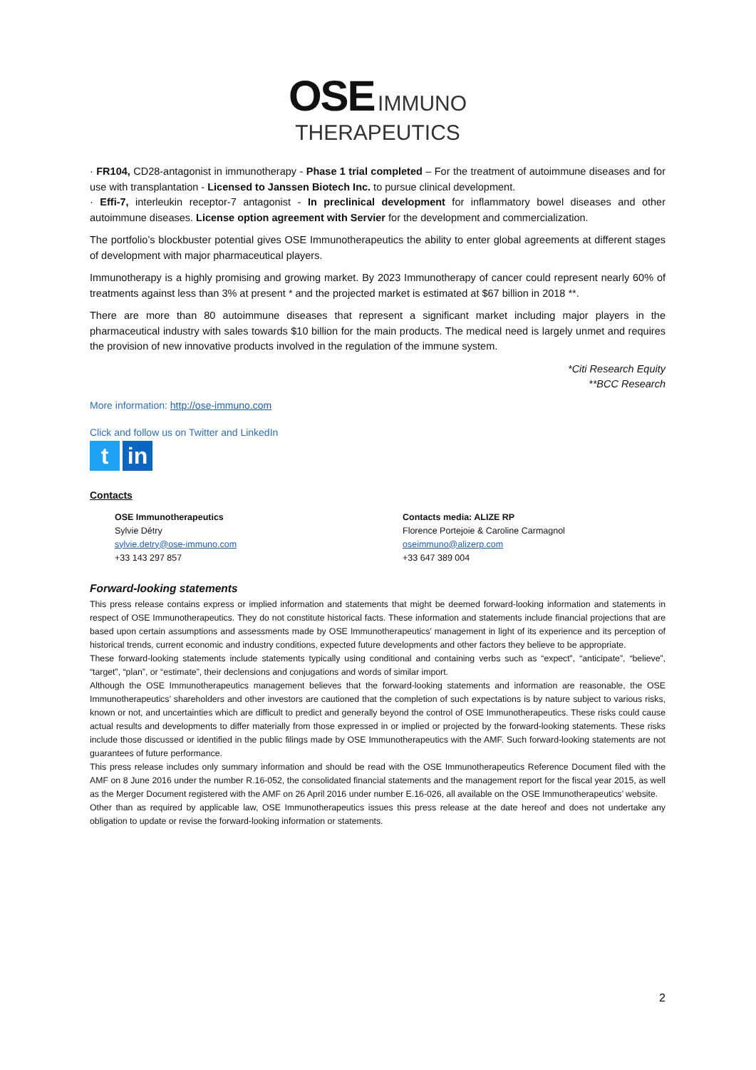OSE IMMUNO
THERAPEUTICS
· FR104, CD28-antagonist in immunotherapy - Phase 1 trial completed – For the treatment of autoimmune diseases and for use with transplantation - Licensed to Janssen Biotech Inc. to pursue clinical development.
· Effi-7, interleukin receptor-7 antagonist - In preclinical development for inflammatory bowel diseases and other autoimmune diseases. License option agreement with Servier for the development and commercialization.
The portfolio’s blockbuster potential gives OSE Immunotherapeutics the ability to enter global agreements at different stages of development with major pharmaceutical players.
Immunotherapy is a highly promising and growing market. By 2023 Immunotherapy of cancer could represent nearly 60% of treatments against less than 3% at present * and the projected market is estimated at $67 billion in 2018 **.
There are more than 80 autoimmune diseases that represent a significant market including major players in the pharmaceutical industry with sales towards $10 billion for the main products. The medical need is largely unmet and requires the provision of new innovative products involved in the regulation of the immune system.
*Citi Research Equity
**BCC Research
More information: http://ose-immuno.com
Click and follow us on Twitter and LinkedIn
t in
Contacts
OSE Immunotherapeutics
Sylvie Détry
sylvie.detry@ose-immuno.com
+33 143 297 857
Contacts media: ALIZE RP
Florence Portejoie & Caroline Carmagnol
oseimmuno@alizerp.com
+33 647 389 004
Forward-looking statements
This press release contains express or implied information and statements that might be deemed forward-looking information and statements in respect of OSE Immunotherapeutics. They do not constitute historical facts. These information and statements include financial projections that are based upon certain assumptions and assessments made by OSE Immunotherapeutics’ management in light of its experience and its perception of historical trends, current economic and industry conditions, expected future developments and other factors they believe to be appropriate.
These forward-looking statements include statements typically using conditional and containing verbs such as “expect”, “anticipate”, “believe”, “target”, “plan”, or “estimate”, their declensions and conjugations and words of similar import.
Although the OSE Immunotherapeutics management believes that the forward-looking statements and information are reasonable, the OSE Immunotherapeutics’ shareholders and other investors are cautioned that the completion of such expectations is by nature subject to various risks, known or not, and uncertainties which are difficult to predict and generally beyond the control of OSE Immunotherapeutics. These risks could cause actual results and developments to differ materially from those expressed in or implied or projected by the forward-looking statements. These risks include those discussed or identified in the public filings made by OSE Immunotherapeutics with the AMF. Such forward-looking statements are not guarantees of future performance.
This press release includes only summary information and should be read with the OSE Immunotherapeutics Reference Document filed with the AMF on 8 June 2016 under the number R.16-052, the consolidated financial statements and the management report for the fiscal year 2015, as well as the Merger Document registered with the AMF on 26 April 2016 under number E.16-026, all available on the OSE Immunotherapeutics’ website.
Other than as required by applicable law, OSE Immunotherapeutics issues this press release at the date hereof and does not undertake any obligation to update or revise the forward-looking information or statements.
2